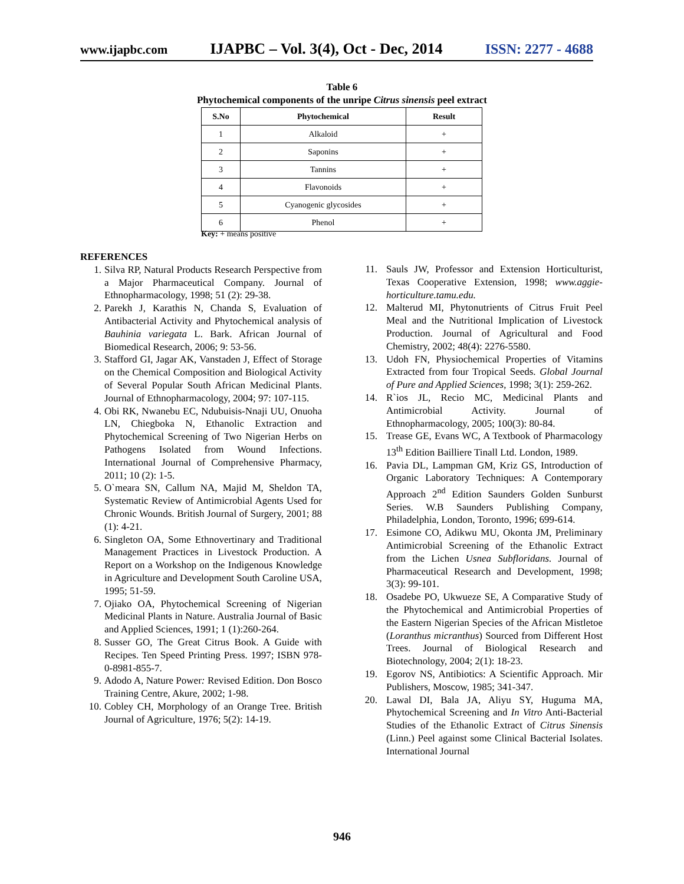www.ijapbc.com IJAPBC – Vol. 3(4), Oct - Dec, 2014 ISSN: 2277 - 4688
Table 6
Phytochemical components of the unripe Citrus sinensis peel extract
| S.No | Phytochemical | Result |
| --- | --- | --- |
| 1 | Alkaloid | + |
| 2 | Saponins | + |
| 3 | Tannins | + |
| 4 | Flavonoids | + |
| 5 | Cyanogenic glycosides | + |
| 6 | Phenol | + |
Key: + means positive
REFERENCES
1. Silva RP, Natural Products Research Perspective from a Major Pharmaceutical Company. Journal of Ethnopharmacology, 1998; 51 (2): 29-38.
2. Parekh J, Karathis N, Chanda S, Evaluation of Antibacterial Activity and Phytochemical analysis of Bauhinia variegata L. Bark. African Journal of Biomedical Research, 2006; 9: 53-56.
3. Stafford GI, Jagar AK, Vanstaden J, Effect of Storage on the Chemical Composition and Biological Activity of Several Popular South African Medicinal Plants. Journal of Ethnopharmacology, 2004; 97: 107-115.
4. Obi RK, Nwanebu EC, Ndubuisis-Nnaji UU, Onuoha LN, Chiegboka N, Ethanolic Extraction and Phytochemical Screening of Two Nigerian Herbs on Pathogens Isolated from Wound Infections. International Journal of Comprehensive Pharmacy, 2011; 10 (2): 1-5.
5. O`meara SN, Callum NA, Majid M, Sheldon TA, Systematic Review of Antimicrobial Agents Used for Chronic Wounds. British Journal of Surgery, 2001; 88 (1): 4-21.
6. Singleton OA, Some Ethnovertinary and Traditional Management Practices in Livestock Production. A Report on a Workshop on the Indigenous Knowledge in Agriculture and Development South Caroline USA, 1995; 51-59.
7. Ojiako OA, Phytochemical Screening of Nigerian Medicinal Plants in Nature. Australia Journal of Basic and Applied Sciences, 1991; 1 (1):260-264.
8. Susser GO, The Great Citrus Book. A Guide with Recipes. Ten Speed Printing Press. 1997; ISBN 978-0-8981-855-7.
9. Adodo A, Nature Power: Revised Edition. Don Bosco Training Centre, Akure, 2002; 1-98.
10. Cobley CH, Morphology of an Orange Tree. British Journal of Agriculture, 1976; 5(2): 14-19.
11. Sauls JW, Professor and Extension Horticulturist, Texas Cooperative Extension, 1998; www.aggie-horticulture.tamu.edu.
12. Malterud MI, Phytonutrients of Citrus Fruit Peel Meal and the Nutritional Implication of Livestock Production. Journal of Agricultural and Food Chemistry, 2002; 48(4): 2276-5580.
13. Udoh FN, Physiochemical Properties of Vitamins Extracted from four Tropical Seeds. Global Journal of Pure and Applied Sciences, 1998; 3(1): 259-262.
14. R`ios JL, Recio MC, Medicinal Plants and Antimicrobial Activity. Journal of Ethnopharmacology, 2005; 100(3): 80-84.
15. Trease GE, Evans WC, A Textbook of Pharmacology 13<sup>th</sup> Edition Bailliere Tinall Ltd. London, 1989.
16. Pavia DL, Lampman GM, Kriz GS, Introduction of Organic Laboratory Techniques: A Contemporary Approach 2<sup>nd</sup> Edition Saunders Golden Sunburst Series. W.B Saunders Publishing Company, Philadelphia, London, Toronto, 1996; 699-614.
17. Esimone CO, Adikwu MU, Okonta JM, Preliminary Antimicrobial Screening of the Ethanolic Extract from the Lichen Usnea Subfloridans. Journal of Pharmaceutical Research and Development, 1998; 3(3): 99-101.
18. Osadebe PO, Ukwueze SE, A Comparative Study of the Phytochemical and Antimicrobial Properties of the Eastern Nigerian Species of the African Mistletoe (Loranthus micranthus) Sourced from Different Host Trees. Journal of Biological Research and Biotechnology, 2004; 2(1): 18-23.
19. Egorov NS, Antibiotics: A Scientific Approach. Mir Publishers, Moscow, 1985; 341-347.
20. Lawal DI, Bala JA, Aliyu SY, Huguma MA, Phytochemical Screening and In Vitro Anti-Bacterial Studies of the Ethanolic Extract of Citrus Sinensis (Linn.) Peel against some Clinical Bacterial Isolates. International Journal
946